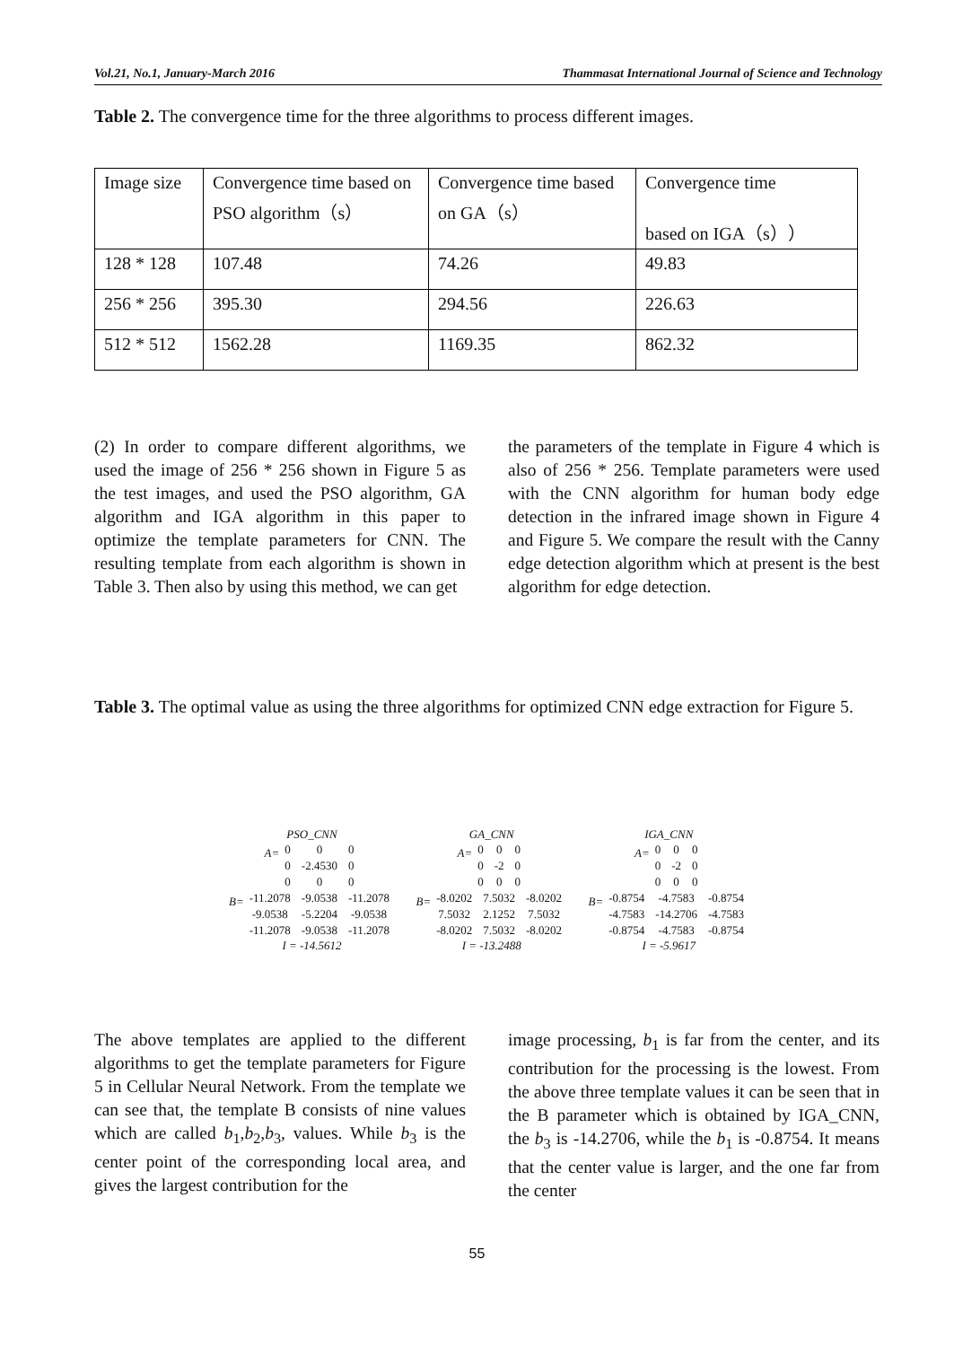Vol.21, No.1, January-March 2016 Thammasat International Journal of Science and Technology
Table 2. The convergence time for the three algorithms to process different images.
| Image size | Convergence time based on PSO algorithm（s） | Convergence time based on GA（s） | Convergence time based on IGA（s）） |
| 128 * 128 | 107.48 | 74.26 | 49.83 |
| 256 * 256 | 395.30 | 294.56 | 226.63 |
| 512 * 512 | 1562.28 | 1169.35 | 862.32 |
(2) In order to compare different algorithms, we used the image of 256 * 256 shown in Figure 5 as the test images, and used the PSO algorithm, GA algorithm and IGA algorithm in this paper to optimize the template parameters for CNN. The resulting template from each algorithm is shown in Table 3. Then also by using this method, we can get
the parameters of the template in Figure 4 which is also of 256 * 256. Template parameters were used with the CNN algorithm for human body edge detection in the infrared image shown in Figure 4 and Figure 5. We compare the result with the Canny edge detection algorithm which at present is the best algorithm for edge detection.
Table 3. The optimal value as using the three algorithms for optimized CNN edge extraction for Figure 5.
PSO_CNN
A=
| 0 | 0 | 0 |
| 0 | -2.4530 | 0 |
| 0 | 0 | 0 |
B=
| -11.2078 | -9.0538 | -11.2078 |
| -9.0538 | -5.2204 | -9.0538 |
| -11.2078 | -9.0538 | -11.2078 |
I = -14.5612
GA_CNN
A=
| 0 | 0 | 0 |
| 0 | -2 | 0 |
| 0 | 0 | 0 |
B=
| -8.0202 | 7.5032 | -8.0202 |
| 7.5032 | 2.1252 | 7.5032 |
| -8.0202 | 7.5032 | -8.0202 |
I = -13.2488
IGA_CNN
A=
| 0 | 0 | 0 |
| 0 | -2 | 0 |
| 0 | 0 | 0 |
B=
| -0.8754 | -4.7583 | -0.8754 |
| -4.7583 | -14.2706 | -4.7583 |
| -0.8754 | -4.7583 | -0.8754 |
I = -5.9617
The above templates are applied to the different algorithms to get the template parameters for Figure 5 in Cellular Neural Network. From the template we can see that, the template B consists of nine values which are called b<sub>1</sub>,b<sub>2</sub>,b<sub>3</sub>, values. While b<sub>3</sub> is the center point of the corresponding local area, and gives the largest contribution for the
image processing, b<sub>1</sub> is far from the center, and its contribution for the processing is the lowest. From the above three template values it can be seen that in the B parameter which is obtained by IGA_CNN, the b<sub>3</sub> is -14.2706, while the b<sub>1</sub> is -0.8754. It means that the center value is larger, and the one far from the center
55